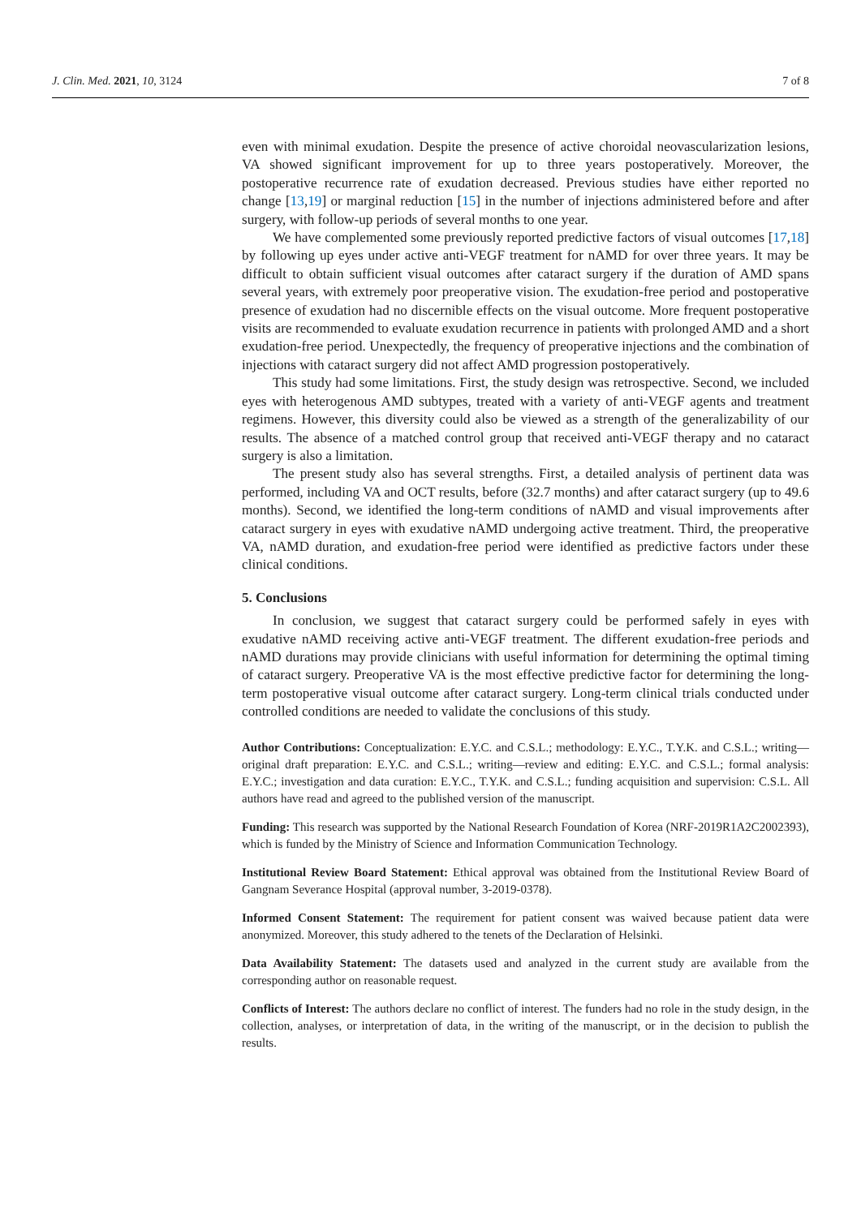J. Clin. Med. 2021, 10, 3124 7 of 8
even with minimal exudation. Despite the presence of active choroidal neovascularization lesions, VA showed significant improvement for up to three years postoperatively. Moreover, the postoperative recurrence rate of exudation decreased. Previous studies have either reported no change [13,19] or marginal reduction [15] in the number of injections administered before and after surgery, with follow-up periods of several months to one year.
We have complemented some previously reported predictive factors of visual outcomes [17,18] by following up eyes under active anti-VEGF treatment for nAMD for over three years. It may be difficult to obtain sufficient visual outcomes after cataract surgery if the duration of AMD spans several years, with extremely poor preoperative vision. The exudation-free period and postoperative presence of exudation had no discernible effects on the visual outcome. More frequent postoperative visits are recommended to evaluate exudation recurrence in patients with prolonged AMD and a short exudation-free period. Unexpectedly, the frequency of preoperative injections and the combination of injections with cataract surgery did not affect AMD progression postoperatively.
This study had some limitations. First, the study design was retrospective. Second, we included eyes with heterogenous AMD subtypes, treated with a variety of anti-VEGF agents and treatment regimens. However, this diversity could also be viewed as a strength of the generalizability of our results. The absence of a matched control group that received anti-VEGF therapy and no cataract surgery is also a limitation.
The present study also has several strengths. First, a detailed analysis of pertinent data was performed, including VA and OCT results, before (32.7 months) and after cataract surgery (up to 49.6 months). Second, we identified the long-term conditions of nAMD and visual improvements after cataract surgery in eyes with exudative nAMD undergoing active treatment. Third, the preoperative VA, nAMD duration, and exudation-free period were identified as predictive factors under these clinical conditions.
5. Conclusions
In conclusion, we suggest that cataract surgery could be performed safely in eyes with exudative nAMD receiving active anti-VEGF treatment. The different exudation-free periods and nAMD durations may provide clinicians with useful information for determining the optimal timing of cataract surgery. Preoperative VA is the most effective predictive factor for determining the long-term postoperative visual outcome after cataract surgery. Long-term clinical trials conducted under controlled conditions are needed to validate the conclusions of this study.
Author Contributions: Conceptualization: E.Y.C. and C.S.L.; methodology: E.Y.C., T.Y.K. and C.S.L.; writing—original draft preparation: E.Y.C. and C.S.L.; writing—review and editing: E.Y.C. and C.S.L.; formal analysis: E.Y.C.; investigation and data curation: E.Y.C., T.Y.K. and C.S.L.; funding acquisition and supervision: C.S.L. All authors have read and agreed to the published version of the manuscript.
Funding: This research was supported by the National Research Foundation of Korea (NRF-2019R1A2C2002393), which is funded by the Ministry of Science and Information Communication Technology.
Institutional Review Board Statement: Ethical approval was obtained from the Institutional Review Board of Gangnam Severance Hospital (approval number, 3-2019-0378).
Informed Consent Statement: The requirement for patient consent was waived because patient data were anonymized. Moreover, this study adhered to the tenets of the Declaration of Helsinki.
Data Availability Statement: The datasets used and analyzed in the current study are available from the corresponding author on reasonable request.
Conflicts of Interest: The authors declare no conflict of interest. The funders had no role in the study design, in the collection, analyses, or interpretation of data, in the writing of the manuscript, or in the decision to publish the results.